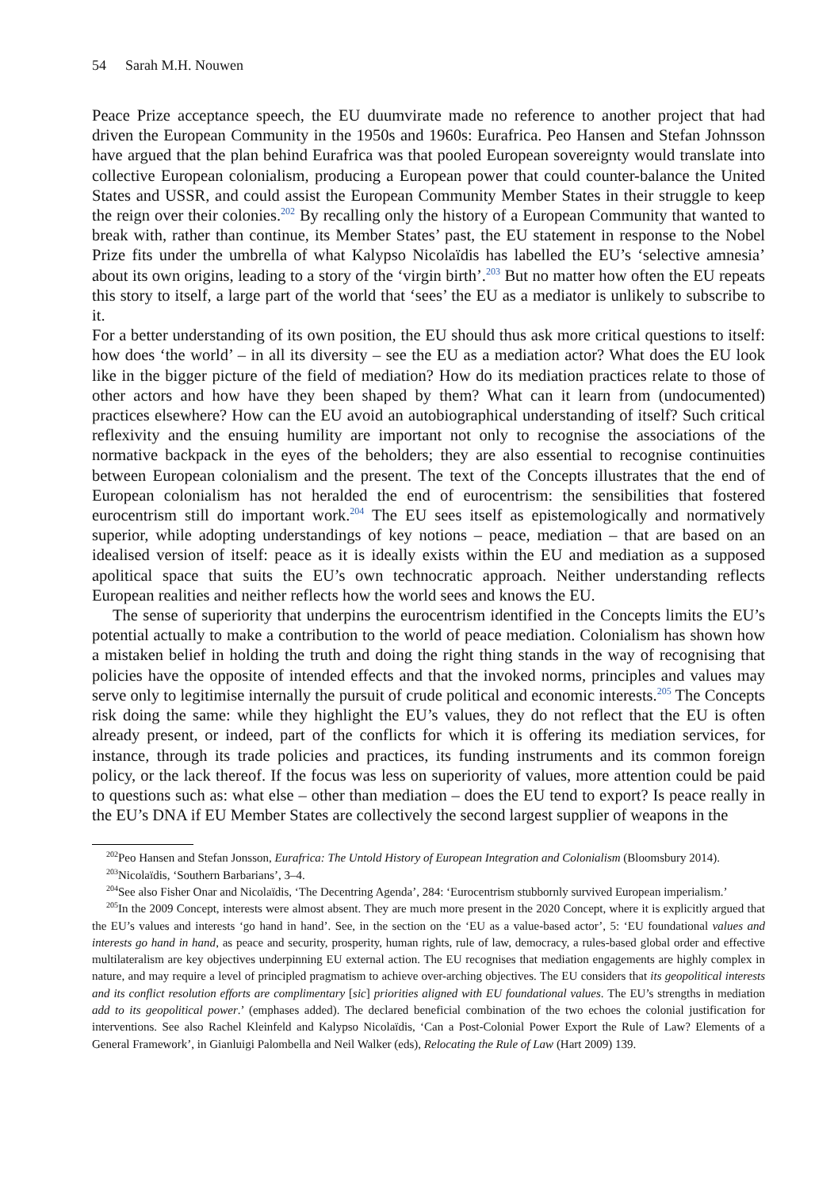54 Sarah M.H. Nouwen
Peace Prize acceptance speech, the EU duumvirate made no reference to another project that had driven the European Community in the 1950s and 1960s: Eurafrica. Peo Hansen and Stefan Johnsson have argued that the plan behind Eurafrica was that pooled European sovereignty would translate into collective European colonialism, producing a European power that could counter-balance the United States and USSR, and could assist the European Community Member States in their struggle to keep the reign over their colonies.<sup>202</sup> By recalling only the history of a European Community that wanted to break with, rather than continue, its Member States’ past, the EU statement in response to the Nobel Prize fits under the umbrella of what Kalypso Nicolaïdis has labelled the EU’s ‘selective amnesia’ about its own origins, leading to a story of the ‘virgin birth’.<sup>203</sup> But no matter how often the EU repeats this story to itself, a large part of the world that ‘sees’ the EU as a mediator is unlikely to subscribe to it.
For a better understanding of its own position, the EU should thus ask more critical questions to itself: how does ‘the world’ – in all its diversity – see the EU as a mediation actor? What does the EU look like in the bigger picture of the field of mediation? How do its mediation practices relate to those of other actors and how have they been shaped by them? What can it learn from (undocumented) practices elsewhere? How can the EU avoid an autobiographical understanding of itself? Such critical reflexivity and the ensuing humility are important not only to recognise the associations of the normative backpack in the eyes of the beholders; they are also essential to recognise continuities between European colonialism and the present. The text of the Concepts illustrates that the end of European colonialism has not heralded the end of eurocentrism: the sensibilities that fostered eurocentrism still do important work.<sup>204</sup> The EU sees itself as epistemologically and normatively superior, while adopting understandings of key notions – peace, mediation – that are based on an idealised version of itself: peace as it is ideally exists within the EU and mediation as a supposed apolitical space that suits the EU’s own technocratic approach. Neither understanding reflects European realities and neither reflects how the world sees and knows the EU.
The sense of superiority that underpins the eurocentrism identified in the Concepts limits the EU’s potential actually to make a contribution to the world of peace mediation. Colonialism has shown how a mistaken belief in holding the truth and doing the right thing stands in the way of recognising that policies have the opposite of intended effects and that the invoked norms, principles and values may serve only to legitimise internally the pursuit of crude political and economic interests.<sup>205</sup> The Concepts risk doing the same: while they highlight the EU’s values, they do not reflect that the EU is often already present, or indeed, part of the conflicts for which it is offering its mediation services, for instance, through its trade policies and practices, its funding instruments and its common foreign policy, or the lack thereof. If the focus was less on superiority of values, more attention could be paid to questions such as: what else – other than mediation – does the EU tend to export? Is peace really in the EU’s DNA if EU Member States are collectively the second largest supplier of weapons in the
<sup>202</sup> Peo Hansen and Stefan Jonsson, Eurafrica: The Untold History of European Integration and Colonialism (Bloomsbury 2014).
<sup>203</sup> Nicolaïdis, ‘Southern Barbarians’, 3–4.
<sup>204</sup> See also Fisher Onar and Nicolaïdis, ‘The Decentring Agenda’, 284: ‘Eurocentrism stubbornly survived European imperialism.’
<sup>205</sup>In the 2009 Concept, interests were almost absent. They are much more present in the 2020 Concept, where it is explicitly argued that the EU’s values and interests ‘go hand in hand’. See, in the section on the ‘EU as a value-based actor’, 5: ‘EU foundational values and interests go hand in hand, as peace and security, prosperity, human rights, rule of law, democracy, a rules-based global order and effective multilateralism are key objectives underpinning EU external action. The EU recognises that mediation engagements are highly complex in nature, and may require a level of principled pragmatism to achieve over-arching objectives. The EU considers that its geopolitical interests and its conflict resolution efforts are complimentary [sic] priorities aligned with EU foundational values. The EU’s strengths in mediation add to its geopolitical power.’ (emphases added). The declared beneficial combination of the two echoes the colonial justification for interventions. See also Rachel Kleinfeld and Kalypso Nicolaïdis, ‘Can a Post-Colonial Power Export the Rule of Law? Elements of a General Framework’, in Gianluigi Palombella and Neil Walker (eds), Relocating the Rule of Law (Hart 2009) 139.